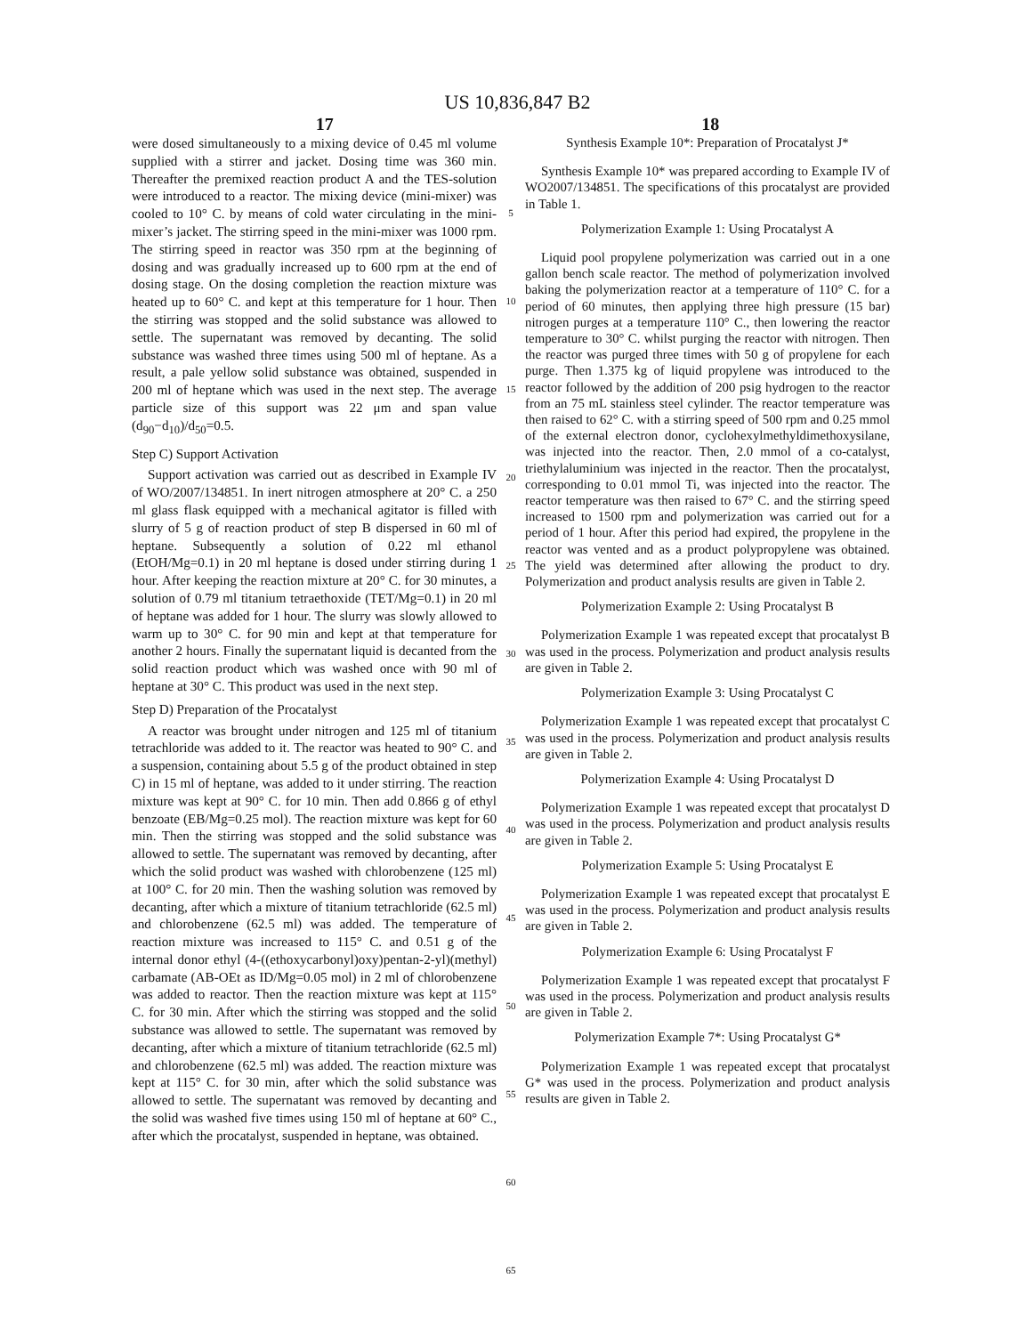US 10,836,847 B2
17 18
were dosed simultaneously to a mixing device of 0.45 ml volume supplied with a stirrer and jacket. Dosing time was 360 min. Thereafter the premixed reaction product A and the TES-solution were introduced to a reactor. The mixing device (mini-mixer) was cooled to 10° C. by means of cold water circulating in the mini-mixer’s jacket. The stirring speed in the mini-mixer was 1000 rpm. The stirring speed in reactor was 350 rpm at the beginning of dosing and was gradually increased up to 600 rpm at the end of dosing stage. On the dosing completion the reaction mixture was heated up to 60° C. and kept at this temperature for 1 hour. Then the stirring was stopped and the solid substance was allowed to settle. The supernatant was removed by decanting. The solid substance was washed three times using 500 ml of heptane. As a result, a pale yellow solid substance was obtained, suspended in 200 ml of heptane which was used in the next step. The average particle size of this support was 22 μm and span value (d<sub>90</sub>−d<sub>10</sub>)/d<sub>50</sub>=0.5.
Step C) Support Activation
Support activation was carried out as described in Example IV of WO/2007/134851. In inert nitrogen atmosphere at 20° C. a 250 ml glass flask equipped with a mechanical agitator is filled with slurry of 5 g of reaction product of step B dispersed in 60 ml of heptane. Subsequently a solution of 0.22 ml ethanol (EtOH/Mg=0.1) in 20 ml heptane is dosed under stirring during 1 hour. After keeping the reaction mixture at 20° C. for 30 minutes, a solution of 0.79 ml titanium tetraethoxide (TET/Mg=0.1) in 20 ml of heptane was added for 1 hour. The slurry was slowly allowed to warm up to 30° C. for 90 min and kept at that temperature for another 2 hours. Finally the supernatant liquid is decanted from the solid reaction product which was washed once with 90 ml of heptane at 30° C. This product was used in the next step.
Step D) Preparation of the Procatalyst
A reactor was brought under nitrogen and 125 ml of titanium tetrachloride was added to it. The reactor was heated to 90° C. and a suspension, containing about 5.5 g of the product obtained in step C) in 15 ml of heptane, was added to it under stirring. The reaction mixture was kept at 90° C. for 10 min. Then add 0.866 g of ethyl benzoate (EB/Mg=0.25 mol). The reaction mixture was kept for 60 min. Then the stirring was stopped and the solid substance was allowed to settle. The supernatant was removed by decanting, after which the solid product was washed with chlorobenzene (125 ml) at 100° C. for 20 min. Then the washing solution was removed by decanting, after which a mixture of titanium tetrachloride (62.5 ml) and chlorobenzene (62.5 ml) was added. The temperature of reaction mixture was increased to 115° C. and 0.51 g of the internal donor ethyl (4-((ethoxycarbonyl)oxy)pentan-2-yl)(methyl) carbamate (AB-OEt as ID/Mg=0.05 mol) in 2 ml of chlorobenzene was added to reactor. Then the reaction mixture was kept at 115° C. for 30 min. After which the stirring was stopped and the solid substance was allowed to settle. The supernatant was removed by decanting, after which a mixture of titanium tetrachloride (62.5 ml) and chlorobenzene (62.5 ml) was added. The reaction mixture was kept at 115° C. for 30 min, after which the solid substance was allowed to settle. The supernatant was removed by decanting and the solid was washed five times using 150 ml of heptane at 60° C., after which the procatalyst, suspended in heptane, was obtained.
5
10
15
20
25
30
35
40
45
50
55
60
65
Synthesis Example 10*: Preparation of Procatalyst J*
Synthesis Example 10* was prepared according to Example IV of WO2007/134851. The specifications of this procatalyst are provided in Table 1.
Polymerization Example 1: Using Procatalyst A
Liquid pool propylene polymerization was carried out in a one gallon bench scale reactor. The method of polymerization involved baking the polymerization reactor at a temperature of 110° C. for a period of 60 minutes, then applying three high pressure (15 bar) nitrogen purges at a temperature 110° C., then lowering the reactor temperature to 30° C. whilst purging the reactor with nitrogen. Then the reactor was purged three times with 50 g of propylene for each purge. Then 1.375 kg of liquid propylene was introduced to the reactor followed by the addition of 200 psig hydrogen to the reactor from an 75 mL stainless steel cylinder. The reactor temperature was then raised to 62° C. with a stirring speed of 500 rpm and 0.25 mmol of the external electron donor, cyclohexylmethyldimethoxysilane, was injected into the reactor. Then, 2.0 mmol of a co-catalyst, triethylaluminium was injected in the reactor. Then the procatalyst, corresponding to 0.01 mmol Ti, was injected into the reactor. The reactor temperature was then raised to 67° C. and the stirring speed increased to 1500 rpm and polymerization was carried out for a period of 1 hour. After this period had expired, the propylene in the reactor was vented and as a product polypropylene was obtained. The yield was determined after allowing the product to dry. Polymerization and product analysis results are given in Table 2.
Polymerization Example 2: Using Procatalyst B
Polymerization Example 1 was repeated except that procatalyst B was used in the process. Polymerization and product analysis results are given in Table 2.
Polymerization Example 3: Using Procatalyst C
Polymerization Example 1 was repeated except that procatalyst C was used in the process. Polymerization and product analysis results are given in Table 2.
Polymerization Example 4: Using Procatalyst D
Polymerization Example 1 was repeated except that procatalyst D was used in the process. Polymerization and product analysis results are given in Table 2.
Polymerization Example 5: Using Procatalyst E
Polymerization Example 1 was repeated except that procatalyst E was used in the process. Polymerization and product analysis results are given in Table 2.
Polymerization Example 6: Using Procatalyst F
Polymerization Example 1 was repeated except that procatalyst F was used in the process. Polymerization and product analysis results are given in Table 2.
Polymerization Example 7*: Using Procatalyst G*
Polymerization Example 1 was repeated except that procatalyst G* was used in the process. Polymerization and product analysis results are given in Table 2.